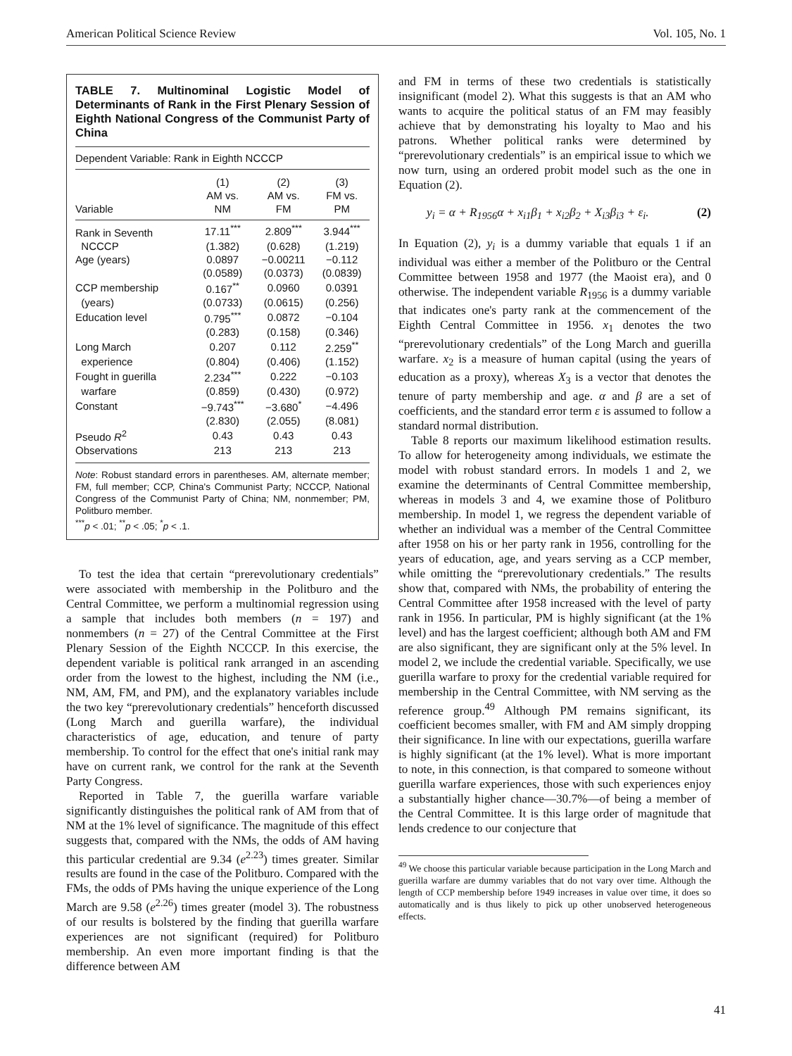American Political Science Review Vol. 105, No. 1
TABLE 7. Multinominal Logistic Model of Determinants of Rank in the First Plenary Session of Eighth National Congress of the Communist Party of China
Dependent Variable: Rank in Eighth NCCCP
| Variable | (1) AM vs. NM | (2) AM vs. FM | (3) FM vs. PM |
| --- | --- | --- | --- |
| Rank in Seventh | 17.11<sup>***</sup> | 2.809<sup>***</sup> | 3.944<sup>***</sup> |
| NCCCP | (1.382) | (0.628) | (1.219) |
| Age (years) | 0.0897 | −0.00211 | −0.112 |
| | (0.0589) | (0.0373) | (0.0839) |
| CCP membership | 0.167<sup>**</sup> | 0.0960 | 0.0391 |
| (years) | (0.0733) | (0.0615) | (0.256) |
| Education level | 0.795<sup>***</sup> | 0.0872 | −0.104 |
| | (0.283) | (0.158) | (0.346) |
| Long March | 0.207 | 0.112 | 2.259<sup>**</sup> |
| experience | (0.804) | (0.406) | (1.152) |
| Fought in guerilla | 2.234<sup>***</sup> | 0.222 | −0.103 |
| warfare | (0.859) | (0.430) | (0.972) |
| Constant | −9.743<sup>***</sup> | −3.680<sup>*</sup> | −4.496 |
| | (2.830) | (2.055) | (8.081) |
| Pseudo R<sup>2</sup> | 0.43 | 0.43 | 0.43 |
| Observations | 213 | 213 | 213 |
Note: Robust standard errors in parentheses. AM, alternate member; FM, full member; CCP, China's Communist Party; NCCCP, National Congress of the Communist Party of China; NM, nonmember; PM, Politburo member.
<sup>***</sup> p < .01; <sup>**</sup>p < .05; <sup>*</sup>p < .1.
To test the idea that certain “prerevolutionary credentials” were associated with membership in the Politburo and the Central Committee, we perform a multinomial regression using a sample that includes both members (n = 197) and nonmembers (n = 27) of the Central Committee at the First Plenary Session of the Eighth NCCCP. In this exercise, the dependent variable is political rank arranged in an ascending order from the lowest to the highest, including the NM (i.e., NM, AM, FM, and PM), and the explanatory variables include the two key “prerevolutionary credentials” henceforth discussed (Long March and guerilla warfare), the individual characteristics of age, education, and tenure of party membership. To control for the effect that one's initial rank may have on current rank, we control for the rank at the Seventh Party Congress.
Reported in Table 7, the guerilla warfare variable significantly distinguishes the political rank of AM from that of NM at the 1% level of significance. The magnitude of this effect suggests that, compared with the NMs, the odds of AM having this particular credential are 9.34 (e<sup>2.23</sup>) times greater. Similar results are found in the case of the Politburo. Compared with the FMs, the odds of PMs having the unique experience of the Long March are 9.58 (e<sup>2.26</sup>) times greater (model 3). The robustness of our results is bolstered by the finding that guerilla warfare experiences are not significant (required) for Politburo membership. An even more important finding is that the difference between AM
and FM in terms of these two credentials is statistically insignificant (model 2). What this suggests is that an AM who wants to acquire the political status of an FM may feasibly achieve that by demonstrating his loyalty to Mao and his patrons. Whether political ranks were determined by “prerevolutionary credentials” is an empirical issue to which we now turn, using an ordered probit model such as the one in Equation (2).
y<sub>i</sub> = α + R<sub>1956</sub>α + x<sub>i1</sub>β<sub>1</sub> + x<sub>i2</sub>β<sub>2</sub> + X<sub>i3</sub>β<sub>i3</sub> + ε<sub>i</sub>. (2)
In Equation (2), y<sub>i</sub> is a dummy variable that equals 1 if an individual was either a member of the Politburo or the Central Committee between 1958 and 1977 (the Maoist era), and 0 otherwise. The independent variable R<sub>1956</sub> is a dummy variable that indicates one's party rank at the commencement of the Eighth Central Committee in 1956. x<sub>1</sub> denotes the two “prerevolutionary credentials” of the Long March and guerilla warfare. x<sub>2</sub> is a measure of human capital (using the years of education as a proxy), whereas X<sub>3</sub> is a vector that denotes the tenure of party membership and age. α and β are a set of coefficients, and the standard error term ε is assumed to follow a standard normal distribution.
Table 8 reports our maximum likelihood estimation results. To allow for heterogeneity among individuals, we estimate the model with robust standard errors. In models 1 and 2, we examine the determinants of Central Committee membership, whereas in models 3 and 4, we examine those of Politburo membership. In model 1, we regress the dependent variable of whether an individual was a member of the Central Committee after 1958 on his or her party rank in 1956, controlling for the years of education, age, and years serving as a CCP member, while omitting the “prerevolutionary credentials.” The results show that, compared with NMs, the probability of entering the Central Committee after 1958 increased with the level of party rank in 1956. In particular, PM is highly significant (at the 1% level) and has the largest coefficient; although both AM and FM are also significant, they are significant only at the 5% level. In model 2, we include the credential variable. Specifically, we use guerilla warfare to proxy for the credential variable required for membership in the Central Committee, with NM serving as the reference group.<sup>49</sup> Although PM remains significant, its coefficient becomes smaller, with FM and AM simply dropping their significance. In line with our expectations, guerilla warfare is highly significant (at the 1% level). What is more important to note, in this connection, is that compared to someone without guerilla warfare experiences, those with such experiences enjoy a substantially higher chance—30.7%—of being a member of the Central Committee. It is this large order of magnitude that lends credence to our conjecture that
<sup>49</sup> We choose this particular variable because participation in the Long March and guerilla warfare are dummy variables that do not vary over time. Although the length of CCP membership before 1949 increases in value over time, it does so automatically and is thus likely to pick up other unobserved heterogeneous effects.
41